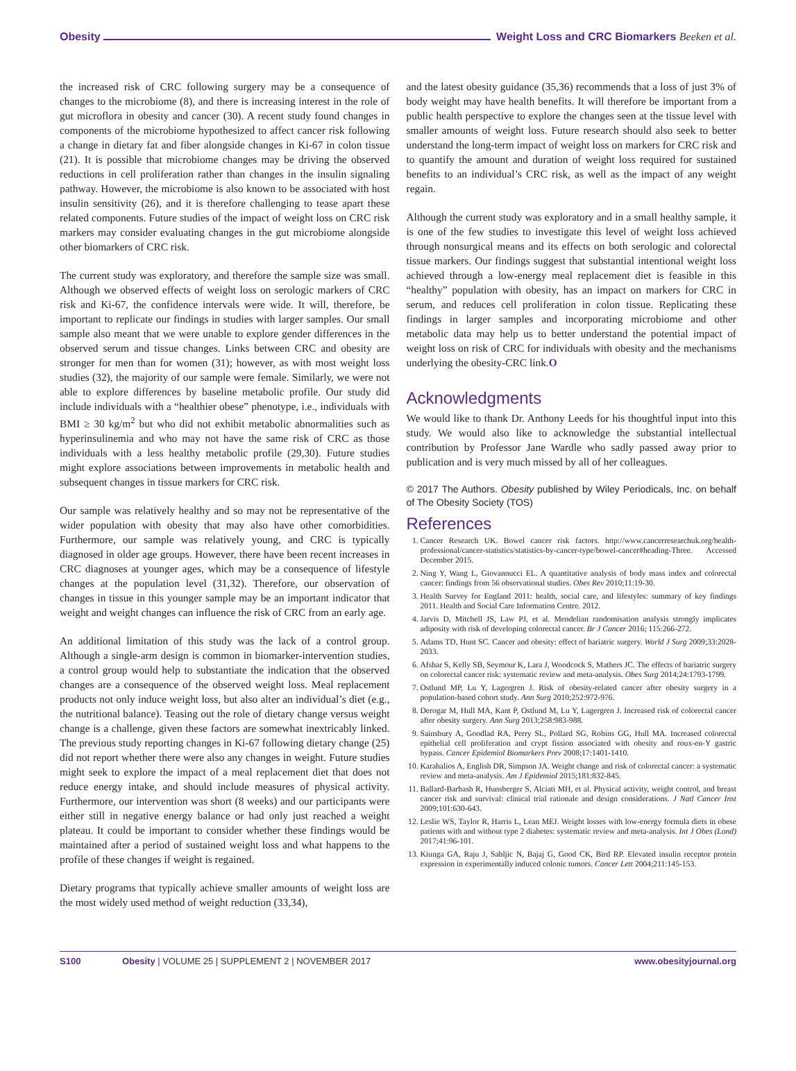Obesity Weight Loss and CRC Biomarkers Beeken et al.
the increased risk of CRC following surgery may be a consequence of changes to the microbiome (8), and there is increasing interest in the role of gut microflora in obesity and cancer (30). A recent study found changes in components of the microbiome hypothesized to affect cancer risk following a change in dietary fat and fiber alongside changes in Ki-67 in colon tissue (21). It is possible that microbiome changes may be driving the observed reductions in cell proliferation rather than changes in the insulin signaling pathway. However, the microbiome is also known to be associated with host insulin sensitivity (26), and it is therefore challenging to tease apart these related components. Future studies of the impact of weight loss on CRC risk markers may consider evaluating changes in the gut microbiome alongside other biomarkers of CRC risk.
The current study was exploratory, and therefore the sample size was small. Although we observed effects of weight loss on serologic markers of CRC risk and Ki-67, the confidence intervals were wide. It will, therefore, be important to replicate our findings in studies with larger samples. Our small sample also meant that we were unable to explore gender differences in the observed serum and tissue changes. Links between CRC and obesity are stronger for men than for women (31); however, as with most weight loss studies (32), the majority of our sample were female. Similarly, we were not able to explore differences by baseline metabolic profile. Our study did include individuals with a “healthier obese” phenotype, i.e., individuals with BMI ≥ 30 kg/m<sup>2</sup> but who did not exhibit metabolic abnormalities such as hyperinsulinemia and who may not have the same risk of CRC as those individuals with a less healthy metabolic profile (29,30). Future studies might explore associations between improvements in metabolic health and subsequent changes in tissue markers for CRC risk.
Our sample was relatively healthy and so may not be representative of the wider population with obesity that may also have other comorbidities. Furthermore, our sample was relatively young, and CRC is typically diagnosed in older age groups. However, there have been recent increases in CRC diagnoses at younger ages, which may be a consequence of lifestyle changes at the population level (31,32). Therefore, our observation of changes in tissue in this younger sample may be an important indicator that weight and weight changes can influence the risk of CRC from an early age.
An additional limitation of this study was the lack of a control group. Although a single-arm design is common in biomarker-intervention studies, a control group would help to substantiate the indication that the observed changes are a consequence of the observed weight loss. Meal replacement products not only induce weight loss, but also alter an individual’s diet (e.g., the nutritional balance). Teasing out the role of dietary change versus weight change is a challenge, given these factors are somewhat inextricably linked. The previous study reporting changes in Ki-67 following dietary change (25) did not report whether there were also any changes in weight. Future studies might seek to explore the impact of a meal replacement diet that does not reduce energy intake, and should include measures of physical activity. Furthermore, our intervention was short (8 weeks) and our participants were either still in negative energy balance or had only just reached a weight plateau. It could be important to consider whether these findings would be maintained after a period of sustained weight loss and what happens to the profile of these changes if weight is regained.
Dietary programs that typically achieve smaller amounts of weight loss are the most widely used method of weight reduction (33,34),
and the latest obesity guidance (35,36) recommends that a loss of just 3% of body weight may have health benefits. It will therefore be important from a public health perspective to explore the changes seen at the tissue level with smaller amounts of weight loss. Future research should also seek to better understand the long-term impact of weight loss on markers for CRC risk and to quantify the amount and duration of weight loss required for sustained benefits to an individual’s CRC risk, as well as the impact of any weight regain.
Although the current study was exploratory and in a small healthy sample, it is one of the few studies to investigate this level of weight loss achieved through nonsurgical means and its effects on both serologic and colorectal tissue markers. Our findings suggest that substantial intentional weight loss achieved through a low-energy meal replacement diet is feasible in this “healthy” population with obesity, has an impact on markers for CRC in serum, and reduces cell proliferation in colon tissue. Replicating these findings in larger samples and incorporating microbiome and other metabolic data may help us to better understand the potential impact of weight loss on risk of CRC for individuals with obesity and the mechanisms underlying the obesity-CRC link.O
Acknowledgments
We would like to thank Dr. Anthony Leeds for his thoughtful input into this study. We would also like to acknowledge the substantial intellectual contribution by Professor Jane Wardle who sadly passed away prior to publication and is very much missed by all of her colleagues.
© 2017 The Authors. Obesity published by Wiley Periodicals, Inc. on behalf of The Obesity Society (TOS)
References
1. Cancer Research UK. Bowel cancer risk factors. http://www.cancerresearchuk.org/health-professional/cancer-statistics/statistics-by-cancer-type/bowel-cancer#heading-Three. Accessed December 2015.
2. Ning Y, Wang L, Giovannucci EL. A quantitative analysis of body mass index and colorectal cancer: findings from 56 observational studies. Obes Rev 2010;11:19-30.
3. Health Survey for England 2011: health, social care, and lifestyles: summary of key findings 2011. Health and Social Care Information Centre. 2012.
4. Jarvis D, Mitchell JS, Law PJ, et al. Mendelian randomisation analysis strongly implicates adiposity with risk of developing colorectal cancer. Br J Cancer 2016; 115:266-272.
5. Adams TD, Hunt SC. Cancer and obesity: effect of bariatric surgery. World J Surg 2009;33:2028-2033.
6. Afshar S, Kelly SB, Seymour K, Lara J, Woodcock S, Mathers JC. The effects of bariatric surgery on colorectal cancer risk: systematic review and meta-analysis. Obes Surg 2014;24:1793-1799.
7. Ostlund MP, Lu Y, Lagergren J. Risk of obesity-related cancer after obesity surgery in a population-based cohort study. Ann Surg 2010;252:972-976.
8. Derogar M, Hull MA, Kant P, Ostlund M, Lu Y, Lagergren J. Increased risk of colorectal cancer after obesity surgery. Ann Surg 2013;258:983-988.
9. Sainsbury A, Goodlad RA, Perry SL, Pollard SG, Robins GG, Hull MA. Increased colorectal epithelial cell proliferation and crypt fission associated with obesity and roux-en-Y gastric bypass. Cancer Epidemiol Biomarkers Prev 2008;17:1401-1410.
10. Karahalios A, English DR, Simpson JA. Weight change and risk of colorectal cancer: a systematic review and meta-analysis. Am J Epidemiol 2015;181:832-845.
11. Ballard-Barbash R, Hunsberger S, Alciati MH, et al. Physical activity, weight control, and breast cancer risk and survival: clinical trial rationale and design considerations. J Natl Cancer Inst 2009;101:630-643.
12. Leslie WS, Taylor R, Harris L, Lean MEJ. Weight losses with low-energy formula diets in obese patients with and without type 2 diabetes: systematic review and meta-analysis. Int J Obes (Lond) 2017;41:96-101.
13. Kiunga GA, Raju J, Sabljic N, Bajaj G, Good CK, Bird RP. Elevated insulin receptor protein expression in experimentally induced colonic tumors. Cancer Lett 2004;211:145-153.
S100 Obesity | VOLUME 25 | SUPPLEMENT 2 | NOVEMBER 2017 www.obesityjournal.org